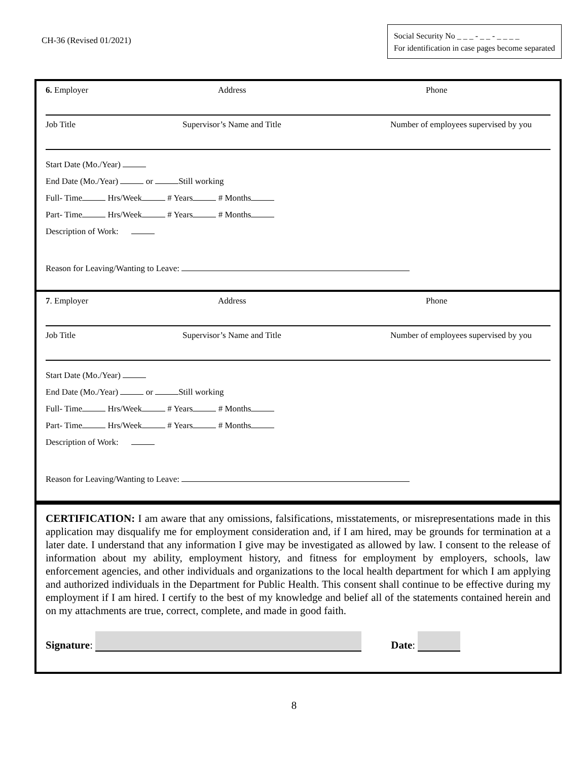CH-36 (Revised 01/2021)
Social Security No _ _ _ - _ _ - _ _ _ _
For identification in case pages become separated
6. Employer Address Phone
Job Title Supervisor’s Name and Title Number of employees supervised by you
Start Date (Mo./Year)
End Date (Mo./Year) or Still working
Full- Time Hrs/Week # Years # Months
Part- Time Hrs/Week # Years # Months
Description of Work:
Reason for Leaving/Wanting to Leave:
7. Employer Address Phone
Job Title Supervisor’s Name and Title Number of employees supervised by you
Start Date (Mo./Year)
End Date (Mo./Year) or Still working
Full- Time Hrs/Week # Years # Months
Part- Time Hrs/Week # Years # Months
Description of Work:
Reason for Leaving/Wanting to Leave:
CERTIFICATION: I am aware that any omissions, falsifications, misstatements, or misrepresentations made in this application may disqualify me for employment consideration and, if I am hired, may be grounds for termination at a later date. I understand that any information I give may be investigated as allowed by law. I consent to the release of information about my ability, employment history, and fitness for employment by employers, schools, law enforcement agencies, and other individuals and organizations to the local health department for which I am applying and authorized individuals in the Department for Public Health. This consent shall continue to be effective during my employment if I am hired. I certify to the best of my knowledge and belief all of the statements contained herein and on my attachments are true, correct, complete, and made in good faith.
Signature:
Date:
8